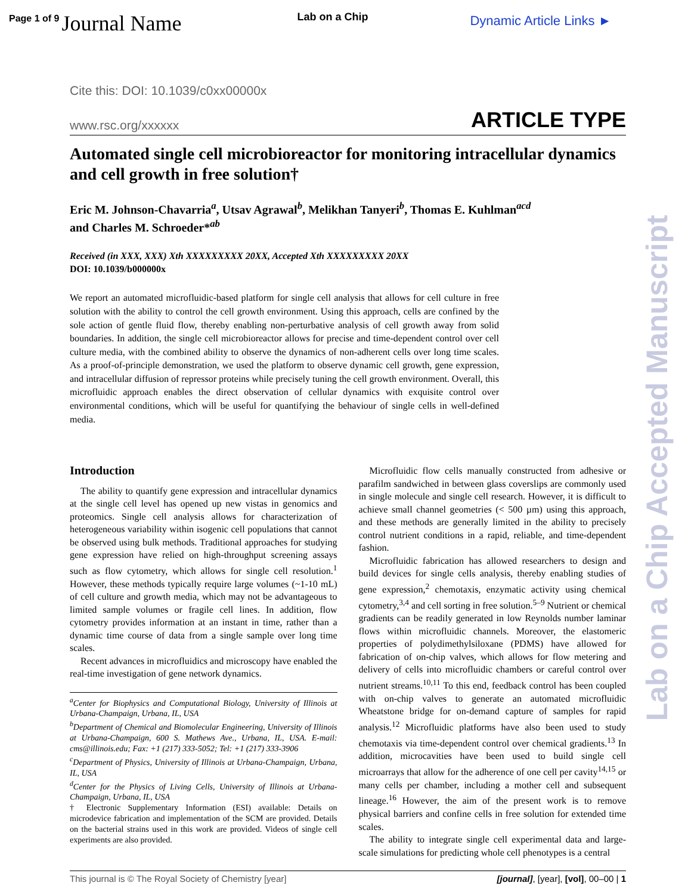Page 1 of 9 Journal Name Lab on a Chip Dynamic Article Links ►
Lab on a Chip Accepted Manuscript
Cite this: DOI: 10.1039/c0xx00000x
www.rsc.org/xxxxxx ARTICLE TYPE
Automated single cell microbioreactor for monitoring intracellular dynamics and cell growth in free solution†
Eric M. Johnson-Chavarria<sup>a</sup>, Utsav Agrawal<sup>b</sup>, Melikhan Tanyeri<sup>b</sup>, Thomas E. Kuhlman<sup>acd</sup>
and Charles M. Schroeder*<sup>ab</sup>
Received (in XXX, XXX) Xth XXXXXXXXX 20XX, Accepted Xth XXXXXXXXX 20XX
DOI: 10.1039/b000000x
We report an automated microfluidic-based platform for single cell analysis that allows for cell culture in free solution with the ability to control the cell growth environment. Using this approach, cells are confined by the sole action of gentle fluid flow, thereby enabling non-perturbative analysis of cell growth away from solid boundaries. In addition, the single cell microbioreactor allows for precise and time-dependent control over cell culture media, with the combined ability to observe the dynamics of non-adherent cells over long time scales. As a proof-of-principle demonstration, we used the platform to observe dynamic cell growth, gene expression, and intracellular diffusion of repressor proteins while precisely tuning the cell growth environment. Overall, this microfluidic approach enables the direct observation of cellular dynamics with exquisite control over environmental conditions, which will be useful for quantifying the behaviour of single cells in well-defined media.
Introduction
The ability to quantify gene expression and intracellular dynamics at the single cell level has opened up new vistas in genomics and proteomics. Single cell analysis allows for characterization of heterogeneous variability within isogenic cell populations that cannot be observed using bulk methods. Traditional approaches for studying gene expression have relied on high-throughput screening assays such as flow cytometry, which allows for single cell resolution.<sup>1</sup> However, these methods typically require large volumes (~1-10 mL) of cell culture and growth media, which may not be advantageous to limited sample volumes or fragile cell lines. In addition, flow cytometry provides information at an instant in time, rather than a dynamic time course of data from a single sample over long time scales.
Recent advances in microfluidics and microscopy have enabled the real-time investigation of gene network dynamics.
<sup>a</sup> Center for Biophysics and Computational Biology, University of Illinois at Urbana-Champaign, Urbana, IL, USA
<sup>b</sup> Department of Chemical and Biomolecular Engineering, University of Illinois at Urbana-Champaign, 600 S. Mathews Ave., Urbana, IL, USA. E-mail: cms@illinois.edu; Fax: +1 (217) 333-5052; Tel: +1 (217) 333-3906
<sup>c</sup> Department of Physics, University of Illinois at Urbana-Champaign, Urbana, IL, USA
<sup>d</sup> Center for the Physics of Living Cells, University of Illinois at Urbana-Champaign, Urbana, IL, USA
† Electronic Supplementary Information (ESI) available: Details on microdevice fabrication and implementation of the SCM are provided. Details on the bacterial strains used in this work are provided. Videos of single cell experiments are also provided.
Microfluidic flow cells manually constructed from adhesive or parafilm sandwiched in between glass coverslips are commonly used in single molecule and single cell research. However, it is difficult to achieve small channel geometries (< 500 µm) using this approach, and these methods are generally limited in the ability to precisely control nutrient conditions in a rapid, reliable, and time-dependent fashion.
Microfluidic fabrication has allowed researchers to design and build devices for single cells analysis, thereby enabling studies of gene expression,<sup>2</sup> chemotaxis, enzymatic activity using chemical cytometry,<sup>3,4</sup> and cell sorting in free solution.<sup>5–9</sup> Nutrient or chemical gradients can be readily generated in low Reynolds number laminar flows within microfluidic channels. Moreover, the elastomeric properties of polydimethylsiloxane (PDMS) have allowed for fabrication of on-chip valves, which allows for flow metering and delivery of cells into microfluidic chambers or careful control over nutrient streams.<sup>10,11</sup> To this end, feedback control has been coupled with on-chip valves to generate an automated microfluidic Wheatstone bridge for on-demand capture of samples for rapid analysis.<sup>12</sup> Microfluidic platforms have also been used to study chemotaxis via time-dependent control over chemical gradients.<sup>13</sup> In addition, microcavities have been used to build single cell microarrays that allow for the adherence of one cell per cavity<sup>14,15</sup> or many cells per chamber, including a mother cell and subsequent lineage.<sup>16</sup> However, the aim of the present work is to remove physical barriers and confine cells in free solution for extended time scales.
The ability to integrate single cell experimental data and large-scale simulations for predicting whole cell phenotypes is a central
This journal is © The Royal Society of Chemistry [year] [journal], [year], [vol], 00–00 | 1